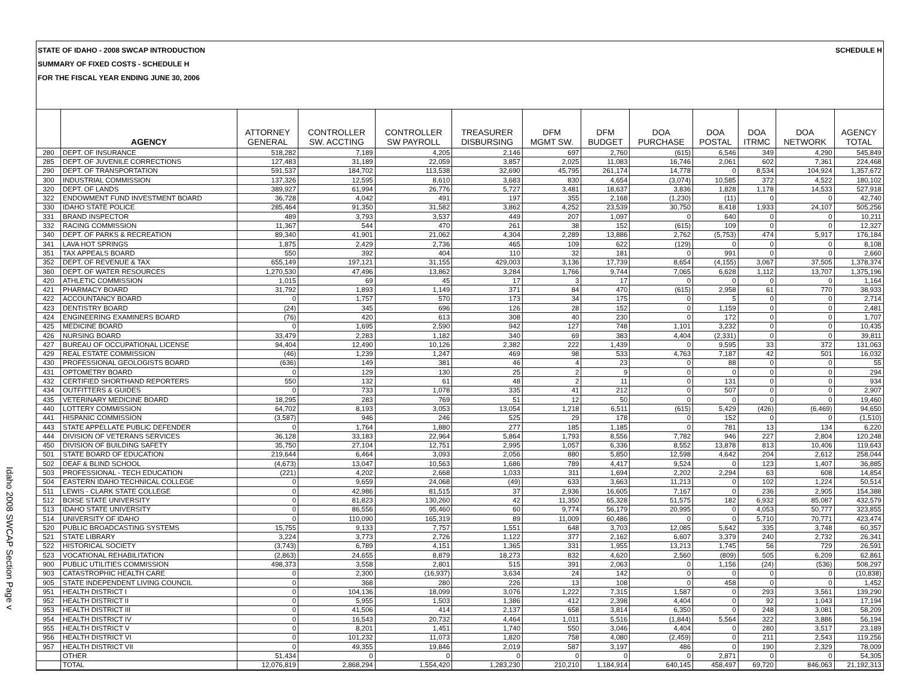Idaho 2008 SWCAP Section Page v
STATE OF IDAHO - 2008 SWCAP INTRODUCTION
SUMMARY OF FIXED COSTS - SCHEDULE H
FOR THE FISCAL YEAR ENDING JUNE 30, 2006
SCHEDULE H
| | AGENCY | ATTORNEY GENERAL | CONTROLLER SW. ACCTING | CONTROLLER SW PAYROLL | TREASURER DISBURSING | DFM MGMT SW. | DFM BUDGET | DOA PURCHASE | DOA POSTAL | DOA ITRMC | DOA NETWORK | AGENCY TOTAL |
| --- | --- | --- | --- | --- | --- | --- | --- | --- | --- | --- | --- | --- |
| 280 | DEPT. OF INSURANCE | 518,282 | 7,189 | 4,205 | 2,146 | 697 | 2,760 | (615) | 6,546 | 349 | 4,290 | 545,849 |
| 285 | DEPT. OF JUVENILE CORRECTIONS | 127,483 | 31,189 | 22,059 | 3,857 | 2,025 | 11,083 | 16,746 | 2,061 | 602 | 7,361 | 224,468 |
| 290 | DEPT. OF TRANSPORTATION | 591,537 | 184,702 | 113,538 | 32,690 | 45,795 | 261,174 | 14,778 | 0 | 8,534 | 104,924 | 1,357,672 |
| 300 | INDUSTRIAL COMMISSION | 137,326 | 12,595 | 8,610 | 3,683 | 830 | 4,654 | (3,074) | 10,585 | 372 | 4,522 | 180,102 |
| 320 | DEPT. OF LANDS | 389,927 | 61,994 | 26,776 | 5,727 | 3,481 | 18,637 | 3,836 | 1,828 | 1,178 | 14,533 | 527,918 |
| 322 | ENDOWMENT FUND INVESTMENT BOARD | 36,728 | 4,042 | 491 | 197 | 355 | 2,168 | (1,230) | (11) | 0 | 0 | 42,740 |
| 330 | IDAHO STATE POLICE | 285,464 | 91,350 | 31,582 | 3,862 | 4,252 | 23,539 | 30,750 | 8,418 | 1,933 | 24,107 | 505,256 |
| 331 | BRAND INSPECTOR | 489 | 3,793 | 3,537 | 449 | 207 | 1,097 | 0 | 640 | 0 | 0 | 10,211 |
| 332 | RACING COMMISSION | 11,367 | 544 | 470 | 261 | 38 | 152 | (615) | 109 | 0 | 0 | 12,327 |
| 340 | DEPT. OF PARKS & RECREATION | 89,340 | 41,901 | 21,062 | 4,304 | 2,289 | 13,886 | 2,762 | (5,753) | 474 | 5,917 | 176,184 |
| 341 | LAVA HOT SPRINGS | 1,875 | 2,429 | 2,736 | 465 | 109 | 622 | (129) | 0 | 0 | 0 | 8,108 |
| 351 | TAX APPEALS BOARD | 550 | 392 | 404 | 110 | 32 | 181 | 0 | 991 | 0 | 0 | 2,660 |
| 352 | DEPT. OF REVENUE & TAX | 655,149 | 197,121 | 31,155 | 429,003 | 3,136 | 17,739 | 8,654 | (4,155) | 3,067 | 37,505 | 1,378,374 |
| 360 | DEPT. OF WATER RESOURCES | 1,270,530 | 47,496 | 13,862 | 3,284 | 1,766 | 9,744 | 7,065 | 6,628 | 1,112 | 13,707 | 1,375,196 |
| 420 | ATHLETIC COMMISSION | 1,015 | 69 | 45 | 17 | 3 | 17 | 0 | 0 | 0 | 0 | 1,164 |
| 421 | PHARMACY BOARD | 31,792 | 1,893 | 1,149 | 371 | 84 | 470 | (615) | 2,958 | 61 | 770 | 38,933 |
| 422 | ACCOUNTANCY BOARD | 0 | 1,757 | 570 | 173 | 34 | 175 | 0 | 5 | 0 | 0 | 2,714 |
| 423 | DENTISTRY BOARD | (24) | 345 | 696 | 126 | 28 | 152 | 0 | 1,159 | 0 | 0 | 2,481 |
| 424 | ENGINEERING EXAMINERS BOARD | (76) | 420 | 613 | 308 | 40 | 230 | 0 | 172 | 0 | 0 | 1,707 |
| 425 | MEDICINE BOARD | 0 | 1,695 | 2,590 | 942 | 127 | 748 | 1,101 | 3,232 | 0 | 0 | 10,435 |
| 426 | NURSING BOARD | 33,479 | 2,283 | 1,182 | 340 | 69 | 383 | 4,404 | (2,331) | 0 | 0 | 39,811 |
| 427 | BUREAU OF OCCUPATIONAL LICENSE | 94,404 | 12,490 | 10,126 | 2,382 | 222 | 1,439 | 0 | 9,595 | 33 | 372 | 131,063 |
| 429 | REAL ESTATE COMMISSION | (46) | 1,239 | 1,247 | 469 | 98 | 533 | 4,763 | 7,187 | 42 | 501 | 16,032 |
| 430 | PROFESSIONAL GEOLOGISTS BOARD | (636) | 149 | 381 | 46 | 4 | 23 | 0 | 88 | 0 | 0 | 55 |
| 431 | OPTOMETRY BOARD | 0 | 129 | 130 | 25 | 2 | 9 | 0 | 0 | 0 | 0 | 294 |
| 432 | CERTIFIED SHORTHAND REPORTERS | 550 | 132 | 61 | 48 | 2 | 11 | 0 | 131 | 0 | 0 | 934 |
| 434 | OUTFITTERS & GUIDES | 0 | 733 | 1,078 | 335 | 41 | 212 | 0 | 507 | 0 | 0 | 2,907 |
| 435 | VETERINARY MEDICINE BOARD | 18,295 | 283 | 769 | 51 | 12 | 50 | 0 | 0 | 0 | 0 | 19,460 |
| 440 | LOTTERY COMMISSION | 64,702 | 8,193 | 3,053 | 13,054 | 1,218 | 6,511 | (615) | 5,429 | (426) | (6,469) | 94,650 |
| 441 | HISPANIC COMMISSION | (3,587) | 946 | 246 | 525 | 29 | 178 | 0 | 152 | 0 | 0 | (1,510) |
| 443 | STATE APPELLATE PUBLIC DEFENDER | 0 | 1,764 | 1,880 | 277 | 185 | 1,185 | 0 | 781 | 13 | 134 | 6,220 |
| 444 | DIVISION OF VETERANS SERVICES | 36,128 | 33,183 | 22,964 | 5,864 | 1,793 | 8,556 | 7,782 | 946 | 227 | 2,804 | 120,248 |
| 450 | DIVISION OF BUILDING SAFETY | 35,750 | 27,104 | 12,751 | 2,995 | 1,057 | 6,336 | 8,552 | 13,878 | 813 | 10,406 | 119,643 |
| 501 | STATE BOARD OF EDUCATION | 219,644 | 6,464 | 3,093 | 2,056 | 880 | 5,850 | 12,598 | 4,642 | 204 | 2,612 | 258,044 |
| 502 | DEAF & BLIND SCHOOL | (4,673) | 13,047 | 10,563 | 1,686 | 789 | 4,417 | 9,524 | 0 | 123 | 1,407 | 36,885 |
| 503 | PROFESSIONAL - TECH EDUCATION | (221) | 4,202 | 2,668 | 1,033 | 311 | 1,694 | 2,202 | 2,294 | 63 | 608 | 14,854 |
| 504 | EASTERN IDAHO TECHNICAL COLLEGE | 0 | 9,659 | 24,068 | (49) | 633 | 3,663 | 11,213 | 0 | 102 | 1,224 | 50,514 |
| 511 | LEWIS - CLARK STATE COLLEGE | 0 | 42,986 | 81,515 | 37 | 2,936 | 16,605 | 7,167 | 0 | 236 | 2,905 | 154,388 |
| 512 | BOISE STATE UNIVERSITY | 0 | 81,823 | 130,260 | 42 | 11,350 | 65,328 | 51,575 | 182 | 6,932 | 85,087 | 432,579 |
| 513 | IDAHO STATE UNIVERSITY | 0 | 86,556 | 95,460 | 60 | 9,774 | 56,179 | 20,995 | 0 | 4,053 | 50,777 | 323,855 |
| 514 | UNIVERSITY OF IDAHO | 0 | 110,090 | 165,319 | 89 | 11,009 | 60,486 | 0 | 0 | 5,710 | 70,771 | 423,474 |
| 520 | PUBLIC BROADCASTING SYSTEMS | 15,755 | 9,133 | 7,757 | 1,551 | 648 | 3,703 | 12,085 | 5,642 | 335 | 3,748 | 60,357 |
| 521 | STATE LIBRARY | 3,224 | 3,773 | 2,726 | 1,122 | 377 | 2,162 | 6,607 | 3,379 | 240 | 2,732 | 26,341 |
| 522 | HISTORICAL SOCIETY | (3,743) | 6,789 | 4,151 | 1,365 | 331 | 1,955 | 13,213 | 1,745 | 56 | 729 | 26,591 |
| 523 | VOCATIONAL REHABILITATION | (2,863) | 24,655 | 8,879 | 18,273 | 832 | 4,620 | 2,560 | (809) | 505 | 6,209 | 62,861 |
| 900 | PUBLIC UTILITIES COMMISSION | 498,373 | 3,558 | 2,801 | 515 | 391 | 2,063 | 0 | 1,156 | (24) | (536) | 508,297 |
| 903 | CATASTROPHIC HEALTH CARE | 0 | 2,300 | (16,937) | 3,634 | 24 | 142 | 0 | 0 | 0 | 0 | (10,838) |
| 905 | STATE INDEPENDENT LIVING COUNCIL | 0 | 368 | 280 | 226 | 13 | 108 | 0 | 458 | 0 | 0 | 1,452 |
| 951 | HEALTH DISTRICT I | 0 | 104,136 | 18,099 | 3,076 | 1,222 | 7,315 | 1,587 | 0 | 293 | 3,561 | 139,290 |
| 952 | HEALTH DISTRICT II | 0 | 5,955 | 1,503 | 1,386 | 412 | 2,398 | 4,404 | 0 | 92 | 1,043 | 17,194 |
| 953 | HEALTH DISTRICT III | 0 | 41,506 | 414 | 2,137 | 658 | 3,814 | 6,350 | 0 | 248 | 3,081 | 58,209 |
| 954 | HEALTH DISTRICT IV | 0 | 16,543 | 20,732 | 4,464 | 1,011 | 5,516 | (1,844) | 5,564 | 322 | 3,886 | 56,194 |
| 955 | HEALTH DISTRICT V | 0 | 8,201 | 1,451 | 1,740 | 550 | 3,046 | 4,404 | 0 | 280 | 3,517 | 23,189 |
| 956 | HEALTH DISTRICT VI | 0 | 101,232 | 11,073 | 1,820 | 758 | 4,080 | (2,459) | 0 | 211 | 2,543 | 119,256 |
| 957 | HEALTH DISTRICT VII | 0 | 49,355 | 19,846 | 2,019 | 587 | 3,197 | 486 | 0 | 190 | 2,329 | 78,009 |
| | OTHER | 51,434 | 0 | 0 | 0 | 0 | 0 | 0 | 2,871 | 0 | 0 | 54,305 |
| | TOTAL | 12,076,819 | 2,868,294 | 1,554,420 | 1,283,230 | 210,210 | 1,184,914 | 640,145 | 458,497 | 69,720 | 846,063 | 21,192,313 |